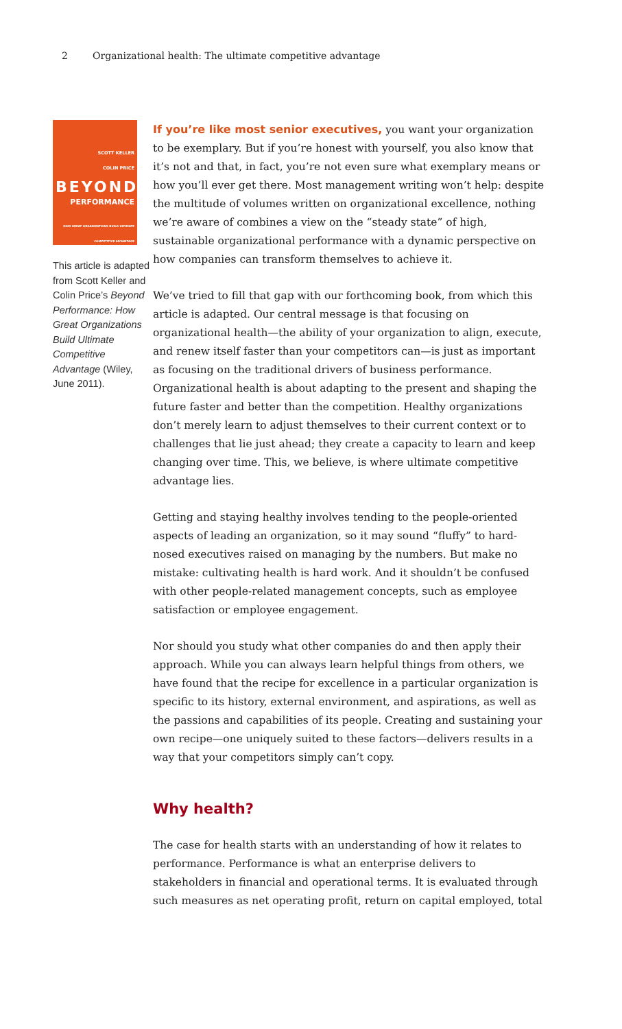2 Organizational health: The ultimate competitive advantage
SCOTT KELLER
COLIN PRICE
BEYOND
PERFORMANCE
HOW GREAT ORGANIZATIONS BUILD ULTIMATE COMPETITIVE ADVANTAGE
This article is adapted from Scott Keller and Colin Price’s Beyond Performance: How Great Organizations Build Ultimate Competitive Advantage (Wiley, June 2011).
If you’re like most senior executives, you want your organization to be exemplary. But if you’re honest with yourself, you also know that it’s not and that, in fact, you’re not even sure what exemplary means or how you’ll ever get there. Most management writing won’t help: despite the multitude of volumes written on organizational excellence, nothing we’re aware of combines a view on the “steady state” of high, sustainable organizational performance with a dynamic perspective on how companies can transform themselves to achieve it.
We’ve tried to fill that gap with our forthcoming book, from which this article is adapted. Our central message is that focusing on organizational health—the ability of your organization to align, execute, and renew itself faster than your competitors can—is just as important as focusing on the traditional drivers of business performance. Organizational health is about adapting to the present and shaping the future faster and better than the competition. Healthy organizations don’t merely learn to adjust themselves to their current context or to challenges that lie just ahead; they create a capacity to learn and keep changing over time. This, we believe, is where ultimate competitive advantage lies.
Getting and staying healthy involves tending to the people-oriented aspects of leading an organization, so it may sound “fluffy” to hard-nosed executives raised on managing by the numbers. But make no mistake: cultivating health is hard work. And it shouldn’t be confused with other people-related management concepts, such as employee satisfaction or employee engagement.
Nor should you study what other companies do and then apply their approach. While you can always learn helpful things from others, we have found that the recipe for excellence in a particular organization is specific to its history, external environment, and aspirations, as well as the passions and capabilities of its people. Creating and sustaining your own recipe—one uniquely suited to these factors—delivers results in a way that your competitors simply can’t copy.
Why health?
The case for health starts with an understanding of how it relates to performance. Performance is what an enterprise delivers to stakeholders in financial and operational terms. It is evaluated through such measures as net operating profit, return on capital employed, total